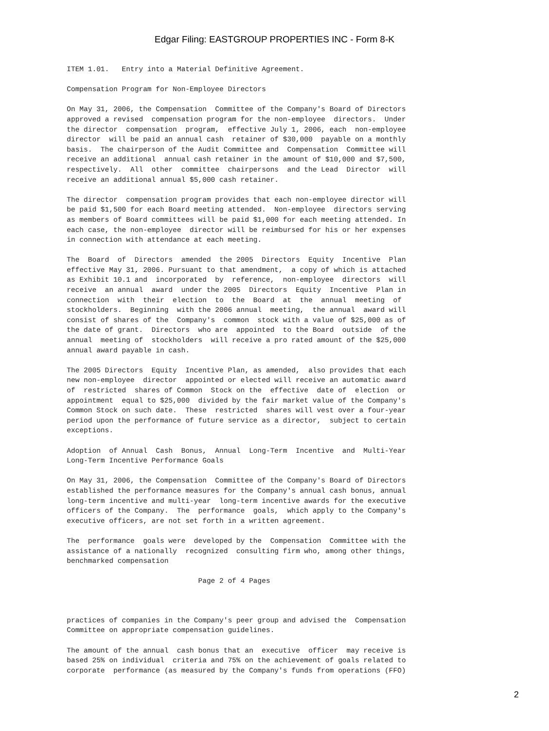Edgar Filing: EASTGROUP PROPERTIES INC - Form 8-K
ITEM 1.01. Entry into a Material Definitive Agreement. Compensation Program for Non-Employee Directors On May 31, 2006, the Compensation Committee of the Company's Board of Directors approved a revised compensation program for the non-employee directors. Under the director compensation program, effective July 1, 2006, each non-employee director will be paid an annual cash retainer of $30,000 payable on a monthly basis. The chairperson of the Audit Committee and Compensation Committee will receive an additional annual cash retainer in the amount of $10,000 and $7,500, respectively. All other committee chairpersons and the Lead Director will receive an additional annual $5,000 cash retainer. The director compensation program provides that each non-employee director will be paid $1,500 for each Board meeting attended. Non-employee directors serving as members of Board committees will be paid $1,000 for each meeting attended. In each case, the non-employee director will be reimbursed for his or her expenses in connection with attendance at each meeting. The Board of Directors amended the 2005 Directors Equity Incentive Plan effective May 31, 2006. Pursuant to that amendment, a copy of which is attached as Exhibit 10.1 and incorporated by reference, non-employee directors will receive an annual award under the 2005 Directors Equity Incentive Plan in connection with their election to the Board at the annual meeting of stockholders. Beginning with the 2006 annual meeting, the annual award will consist of shares of the Company's common stock with a value of $25,000 as of the date of grant. Directors who are appointed to the Board outside of the annual meeting of stockholders will receive a pro rated amount of the $25,000 annual award payable in cash. The 2005 Directors Equity Incentive Plan, as amended, also provides that each new non-employee director appointed or elected will receive an automatic award of restricted shares of Common Stock on the effective date of election or appointment equal to $25,000 divided by the fair market value of the Company's Common Stock on such date. These restricted shares will vest over a four-year period upon the performance of future service as a director, subject to certain exceptions. Adoption of Annual Cash Bonus, Annual Long-Term Incentive and Multi-Year Long-Term Incentive Performance Goals On May 31, 2006, the Compensation Committee of the Company's Board of Directors established the performance measures for the Company's annual cash bonus, annual long-term incentive and multi-year long-term incentive awards for the executive officers of the Company. The performance goals, which apply to the Company's executive officers, are not set forth in a written agreement. The performance goals were developed by the Compensation Committee with the assistance of a nationally recognized consulting firm who, among other things, benchmarked compensation Page 2 of 4 Pages
practices of companies in the Company's peer group and advised the Compensation Committee on appropriate compensation guidelines. The amount of the annual cash bonus that an executive officer may receive is based 25% on individual criteria and 75% on the achievement of goals related to corporate performance (as measured by the Company's funds from operations (FFO)
2